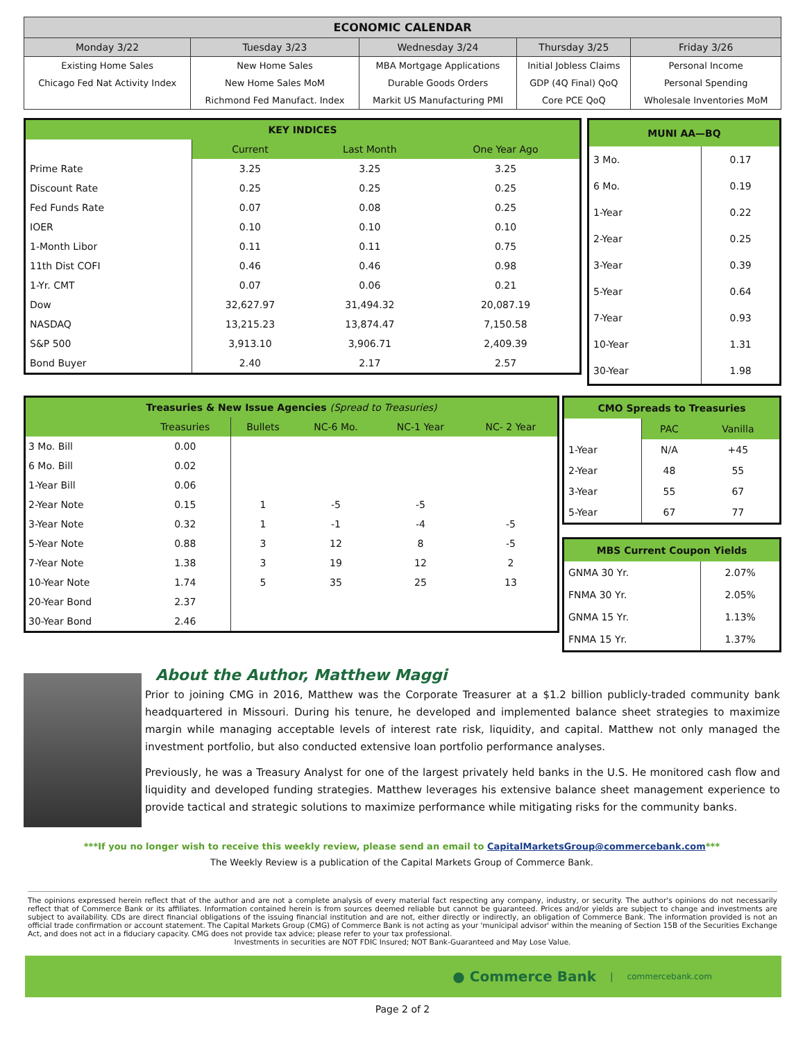| ECONOMIC CALENDAR | | | | |
| --- | --- | --- | --- | --- |
| Monday 3/22 | Tuesday 3/23 | Wednesday 3/24 | Thursday 3/25 | Friday 3/26 |
| Existing Home Sales | New Home Sales | MBA Mortgage Applications | Initial Jobless Claims | Personal Income |
| Chicago Fed Nat Activity Index | New Home Sales MoM | Durable Goods Orders | GDP (4Q Final) QoQ | Personal Spending |
| | Richmond Fed Manufact. Index | Markit US Manufacturing PMI | Core PCE QoQ | Wholesale Inventories MoM |
| KEY INDICES | | | |
| --- | --- | --- | --- |
| | Current | Last Month | One Year Ago |
| Prime Rate | 3.25 | 3.25 | 3.25 |
| Discount Rate | 0.25 | 0.25 | 0.25 |
| Fed Funds Rate | 0.07 | 0.08 | 0.25 |
| IOER | 0.10 | 0.10 | 0.10 |
| 1-Month Libor | 0.11 | 0.11 | 0.75 |
| 11th Dist COFI | 0.46 | 0.46 | 0.98 |
| 1-Yr. CMT | 0.07 | 0.06 | 0.21 |
| Dow | 32,627.97 | 31,494.32 | 20,087.19 |
| NASDAQ | 13,215.23 | 13,874.47 | 7,150.58 |
| S&P 500 | 3,913.10 | 3,906.71 | 2,409.39 |
| Bond Buyer | 2.40 | 2.17 | 2.57 |
| MUNI AA—BQ | |
| --- | --- |
| 3 Mo. | 0.17 |
| 6 Mo. | 0.19 |
| 1-Year | 0.22 |
| 2-Year | 0.25 |
| 3-Year | 0.39 |
| 5-Year | 0.64 |
| 7-Year | 0.93 |
| 10-Year | 1.31 |
| 30-Year | 1.98 |
| Treasuries & New Issue Agencies (Spread to Treasuries) | | | | | |
| --- | --- | --- | --- | --- | --- |
| | Treasuries | Bullets | NC-6 Mo. | NC-1 Year | NC- 2 Year |
| 3 Mo. Bill | 0.00 | | | | |
| 6 Mo. Bill | 0.02 | | | | |
| 1-Year Bill | 0.06 | | | | |
| 2-Year Note | 0.15 | 1 | -5 | -5 | |
| 3-Year Note | 0.32 | 1 | -1 | -4 | -5 |
| 5-Year Note | 0.88 | 3 | 12 | 8 | -5 |
| 7-Year Note | 1.38 | 3 | 19 | 12 | 2 |
| 10-Year Note | 1.74 | 5 | 35 | 25 | 13 |
| 20-Year Bond | 2.37 | | | | |
| 30-Year Bond | 2.46 | | | | |
| CMO Spreads to Treasuries | | |
| --- | --- | --- |
| | PAC | Vanilla |
| 1-Year | N/A | +45 |
| 2-Year | 48 | 55 |
| 3-Year | 55 | 67 |
| 5-Year | 67 | 77 |
| MBS Current Coupon Yields | |
| --- | --- |
| GNMA 30 Yr. | 2.07% |
| FNMA 30 Yr. | 2.05% |
| GNMA 15 Yr. | 1.13% |
| FNMA 15 Yr. | 1.37% |
About the Author, Matthew Maggi
Prior to joining CMG in 2016, Matthew was the Corporate Treasurer at a $1.2 billion publicly-traded community bank headquartered in Missouri. During his tenure, he developed and implemented balance sheet strategies to maximize margin while managing acceptable levels of interest rate risk, liquidity, and capital. Matthew not only managed the investment portfolio, but also conducted extensive loan portfolio performance analyses.
Previously, he was a Treasury Analyst for one of the largest privately held banks in the U.S. He monitored cash flow and liquidity and developed funding strategies. Matthew leverages his extensive balance sheet management experience to provide tactical and strategic solutions to maximize performance while mitigating risks for the community banks.
***If you no longer wish to receive this weekly review, please send an email to CapitalMarketsGroup@commercebank.com***
The Weekly Review is a publication of the Capital Markets Group of Commerce Bank.
The opinions expressed herein reflect that of the author and are not a complete analysis of every material fact respecting any company, industry, or security. The author's opinions do not necessarily reflect that of Commerce Bank or its affiliates. Information contained herein is from sources deemed reliable but cannot be guaranteed. Prices and/or yields are subject to change and investments are subject to availability. CDs are direct financial obligations of the issuing financial institution and are not, either directly or indirectly, an obligation of Commerce Bank. The information provided is not an official trade confirmation or account statement. The Capital Markets Group (CMG) of Commerce Bank is not acting as your 'municipal advisor' within the meaning of Section 15B of the Securities Exchange Act, and does not act in a fiduciary capacity. CMG does not provide tax advice; please refer to your tax professional.
Investments in securities are NOT FDIC Insured; NOT Bank-Guaranteed and May Lose Value.
● Commerce Bank | commercebank.com
Page 2 of 2